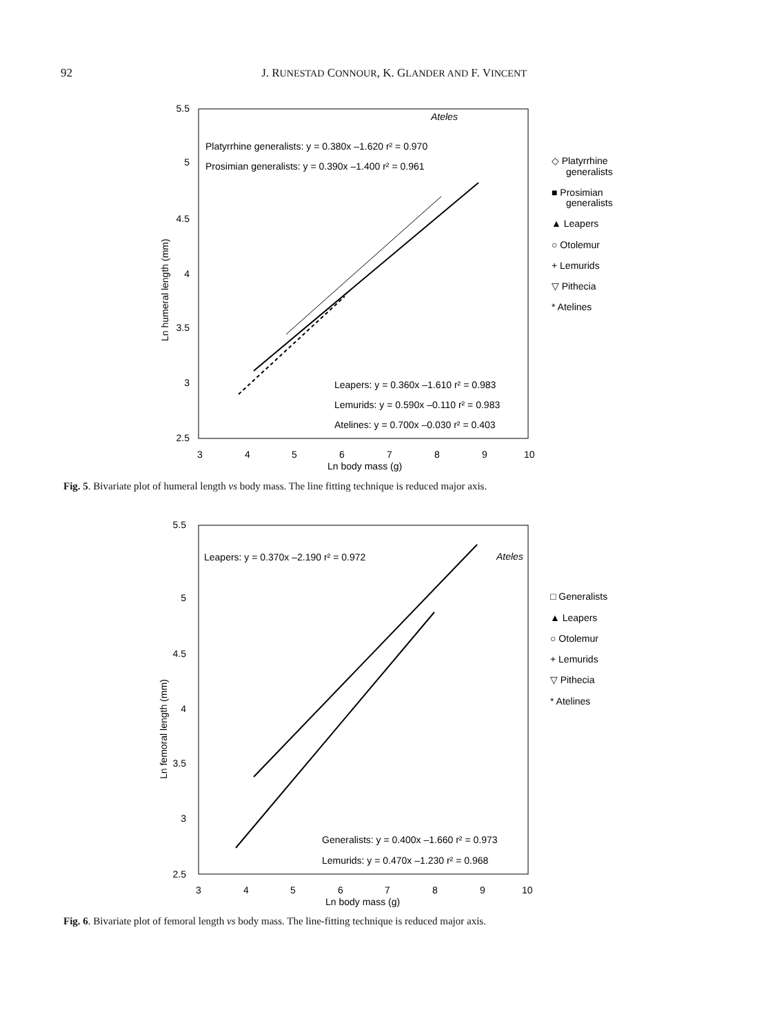92 J. RUNESTAD CONNOUR, K. GLANDER AND F. VINCENT
5.5
5
4.5
4
3.5
3
2.5
3
4
5
6
7
8
9
10
Ln body mass (g)
Ln humeral length (mm)
Ateles
Platyrrhine generalists: y = 0.380x –1.620 r² = 0.970
Prosimian generalists: y = 0.390x –1.400 r² = 0.961
Leapers: y = 0.360x –1.610 r² = 0.983
Lemurids: y = 0.590x –0.110 r² = 0.983
Atelines: y = 0.700x –0.030 r² = 0.403
◇ Platyrrhine
generalists
■ Prosimian
generalists
▲ Leapers
○ Otolemur
+ Lemurids
▽ Pithecia
* Atelines
Fig. 5. Bivariate plot of humeral length vs body mass. The line fitting technique is reduced major axis.
5.5
5
4.5
4
3.5
3
2.5
3
4
5
6
7
8
9
10
Ln body mass (g)
Ln femoral length (mm)
Leapers: y = 0.370x –2.190 r² = 0.972
Ateles
Generalists: y = 0.400x –1.660 r² = 0.973
Lemurids: y = 0.470x –1.230 r² = 0.968
□ Generalists
▲ Leapers
○ Otolemur
+ Lemurids
▽ Pithecia
* Atelines
Fig. 6. Bivariate plot of femoral length vs body mass. The line-fitting technique is reduced major axis.